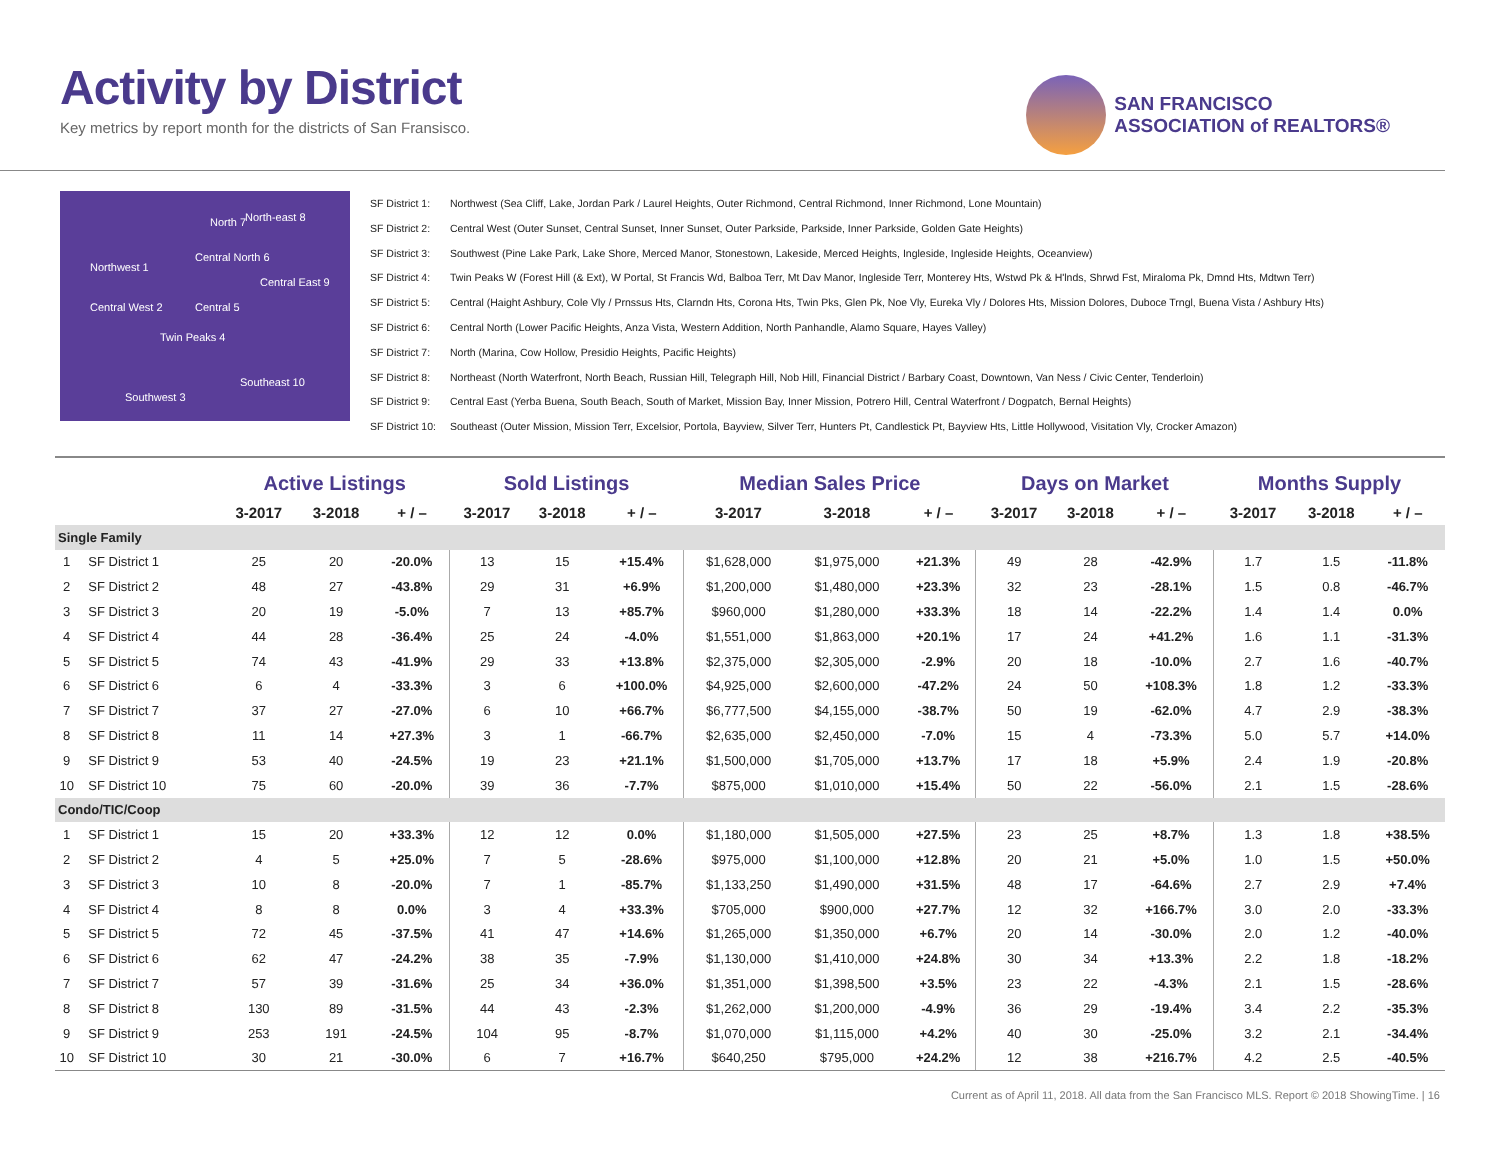Activity by District
Key metrics by report month for the districts of San Fransisco.
SAN FRANCISCO
ASSOCIATION of REALTORS®
Northwest 1
North 7 North-east 8
Central North 6
Central East 9
Central West 2 Central 5
Twin Peaks 4
Southeast 10
Southwest 3
SF District 1: Northwest (Sea Cliff, Lake, Jordan Park / Laurel Heights, Outer Richmond, Central Richmond, Inner Richmond, Lone Mountain)
SF District 2: Central West (Outer Sunset, Central Sunset, Inner Sunset, Outer Parkside, Parkside, Inner Parkside, Golden Gate Heights)
SF District 3: Southwest (Pine Lake Park, Lake Shore, Merced Manor, Stonestown, Lakeside, Merced Heights, Ingleside, Ingleside Heights, Oceanview)
SF District 4: Twin Peaks W (Forest Hill (& Ext), W Portal, St Francis Wd, Balboa Terr, Mt Dav Manor, Ingleside Terr, Monterey Hts, Wstwd Pk & H'lnds, Shrwd Fst, Miraloma Pk, Dmnd Hts, Mdtwn Terr)
SF District 5: Central (Haight Ashbury, Cole Vly / Prnssus Hts, Clarndn Hts, Corona Hts, Twin Pks, Glen Pk, Noe Vly, Eureka Vly / Dolores Hts, Mission Dolores, Duboce Trngl, Buena Vista / Ashbury Hts)
SF District 6: Central North (Lower Pacific Heights, Anza Vista, Western Addition, North Panhandle, Alamo Square, Hayes Valley)
SF District 7: North (Marina, Cow Hollow, Presidio Heights, Pacific Heights)
SF District 8: Northeast (North Waterfront, North Beach, Russian Hill, Telegraph Hill, Nob Hill, Financial District / Barbary Coast, Downtown, Van Ness / Civic Center, Tenderloin)
SF District 9: Central East (Yerba Buena, South Beach, South of Market, Mission Bay, Inner Mission, Potrero Hill, Central Waterfront / Dogpatch, Bernal Heights)
SF District 10: Southeast (Outer Mission, Mission Terr, Excelsior, Portola, Bayview, Silver Terr, Hunters Pt, Candlestick Pt, Bayview Hts, Little Hollywood, Visitation Vly, Crocker Amazon)
| | | Active Listings | | | Sold Listings | | | Median Sales Price | | | Days on Market | | | Months Supply | | |
| --- | --- | --- | --- | --- | --- | --- | --- | --- | --- | --- | --- | --- | --- | --- | --- | --- |
| | | 3-2017 | 3-2018 | + / – | 3-2017 | 3-2018 | + / – | 3-2017 | 3-2018 | + / – | 3-2017 | 3-2018 | + / – | 3-2017 | 3-2018 | + / – |
| Single Family | | | | | | | | | | | | | | | | |
| 1 | SF District 1 | 25 | 20 | -20.0% | 13 | 15 | +15.4% | $1,628,000 | $1,975,000 | +21.3% | 49 | 28 | -42.9% | 1.7 | 1.5 | -11.8% |
| 2 | SF District 2 | 48 | 27 | -43.8% | 29 | 31 | +6.9% | $1,200,000 | $1,480,000 | +23.3% | 32 | 23 | -28.1% | 1.5 | 0.8 | -46.7% |
| 3 | SF District 3 | 20 | 19 | -5.0% | 7 | 13 | +85.7% | $960,000 | $1,280,000 | +33.3% | 18 | 14 | -22.2% | 1.4 | 1.4 | 0.0% |
| 4 | SF District 4 | 44 | 28 | -36.4% | 25 | 24 | -4.0% | $1,551,000 | $1,863,000 | +20.1% | 17 | 24 | +41.2% | 1.6 | 1.1 | -31.3% |
| 5 | SF District 5 | 74 | 43 | -41.9% | 29 | 33 | +13.8% | $2,375,000 | $2,305,000 | -2.9% | 20 | 18 | -10.0% | 2.7 | 1.6 | -40.7% |
| 6 | SF District 6 | 6 | 4 | -33.3% | 3 | 6 | +100.0% | $4,925,000 | $2,600,000 | -47.2% | 24 | 50 | +108.3% | 1.8 | 1.2 | -33.3% |
| 7 | SF District 7 | 37 | 27 | -27.0% | 6 | 10 | +66.7% | $6,777,500 | $4,155,000 | -38.7% | 50 | 19 | -62.0% | 4.7 | 2.9 | -38.3% |
| 8 | SF District 8 | 11 | 14 | +27.3% | 3 | 1 | -66.7% | $2,635,000 | $2,450,000 | -7.0% | 15 | 4 | -73.3% | 5.0 | 5.7 | +14.0% |
| 9 | SF District 9 | 53 | 40 | -24.5% | 19 | 23 | +21.1% | $1,500,000 | $1,705,000 | +13.7% | 17 | 18 | +5.9% | 2.4 | 1.9 | -20.8% |
| 10 | SF District 10 | 75 | 60 | -20.0% | 39 | 36 | -7.7% | $875,000 | $1,010,000 | +15.4% | 50 | 22 | -56.0% | 2.1 | 1.5 | -28.6% |
| Condo/TIC/Coop | | | | | | | | | | | | | | | | |
| 1 | SF District 1 | 15 | 20 | +33.3% | 12 | 12 | 0.0% | $1,180,000 | $1,505,000 | +27.5% | 23 | 25 | +8.7% | 1.3 | 1.8 | +38.5% |
| 2 | SF District 2 | 4 | 5 | +25.0% | 7 | 5 | -28.6% | $975,000 | $1,100,000 | +12.8% | 20 | 21 | +5.0% | 1.0 | 1.5 | +50.0% |
| 3 | SF District 3 | 10 | 8 | -20.0% | 7 | 1 | -85.7% | $1,133,250 | $1,490,000 | +31.5% | 48 | 17 | -64.6% | 2.7 | 2.9 | +7.4% |
| 4 | SF District 4 | 8 | 8 | 0.0% | 3 | 4 | +33.3% | $705,000 | $900,000 | +27.7% | 12 | 32 | +166.7% | 3.0 | 2.0 | -33.3% |
| 5 | SF District 5 | 72 | 45 | -37.5% | 41 | 47 | +14.6% | $1,265,000 | $1,350,000 | +6.7% | 20 | 14 | -30.0% | 2.0 | 1.2 | -40.0% |
| 6 | SF District 6 | 62 | 47 | -24.2% | 38 | 35 | -7.9% | $1,130,000 | $1,410,000 | +24.8% | 30 | 34 | +13.3% | 2.2 | 1.8 | -18.2% |
| 7 | SF District 7 | 57 | 39 | -31.6% | 25 | 34 | +36.0% | $1,351,000 | $1,398,500 | +3.5% | 23 | 22 | -4.3% | 2.1 | 1.5 | -28.6% |
| 8 | SF District 8 | 130 | 89 | -31.5% | 44 | 43 | -2.3% | $1,262,000 | $1,200,000 | -4.9% | 36 | 29 | -19.4% | 3.4 | 2.2 | -35.3% |
| 9 | SF District 9 | 253 | 191 | -24.5% | 104 | 95 | -8.7% | $1,070,000 | $1,115,000 | +4.2% | 40 | 30 | -25.0% | 3.2 | 2.1 | -34.4% |
| 10 | SF District 10 | 30 | 21 | -30.0% | 6 | 7 | +16.7% | $640,250 | $795,000 | +24.2% | 12 | 38 | +216.7% | 4.2 | 2.5 | -40.5% |
Current as of April 11, 2018. All data from the San Francisco MLS. Report © 2018 ShowingTime. | 16